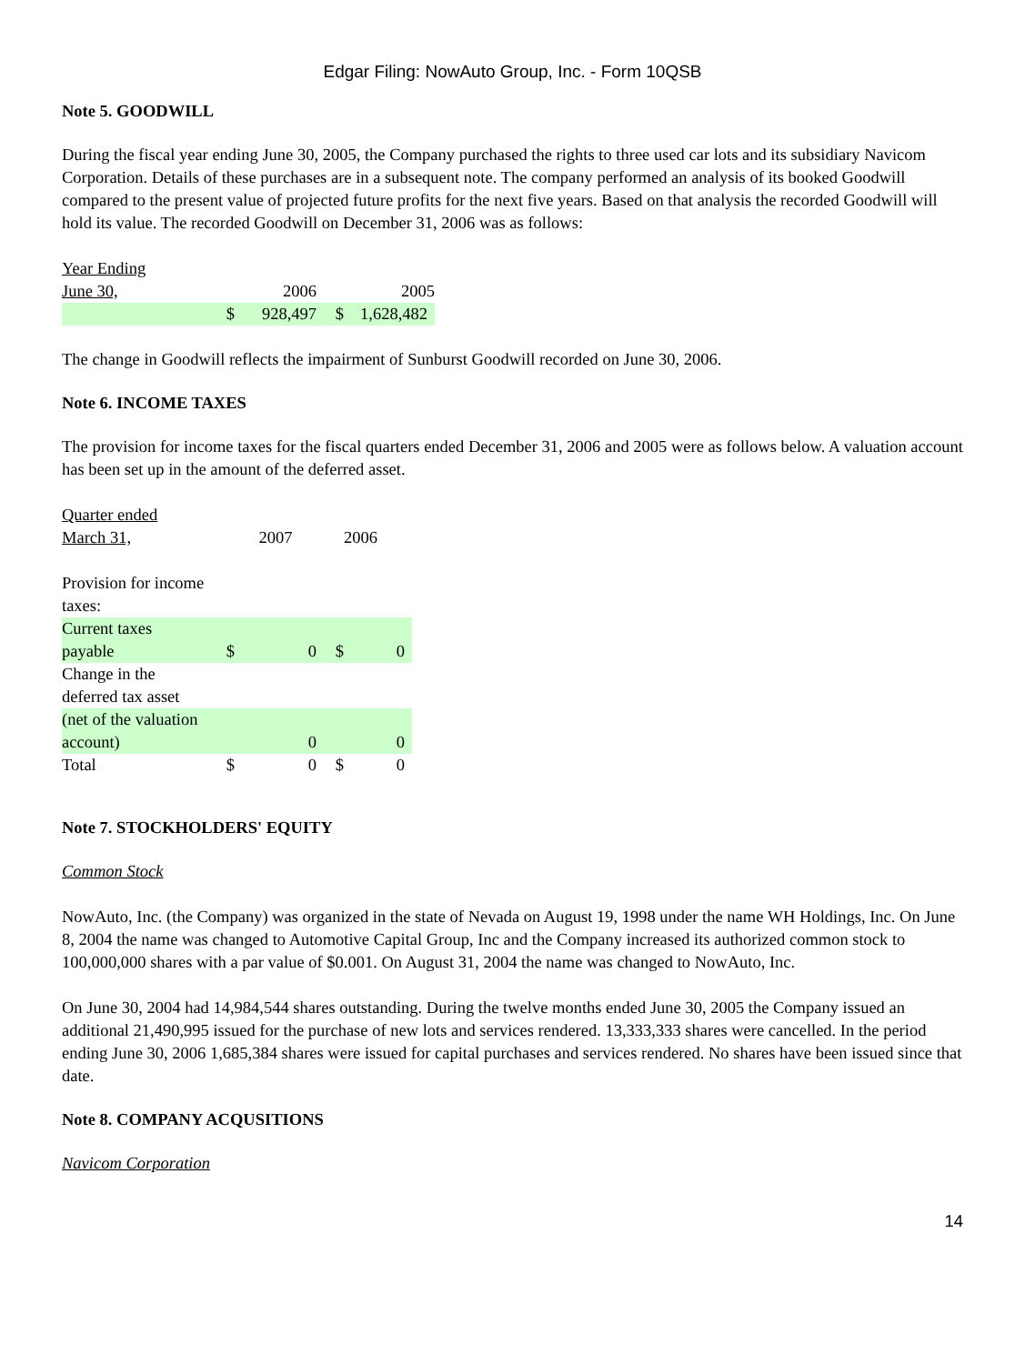Edgar Filing: NowAuto Group, Inc. - Form 10QSB
Note 5. GOODWILL
During the fiscal year ending June 30, 2005, the Company purchased the rights to three used car lots and its subsidiary Navicom Corporation. Details of these purchases are in a subsequent note. The company performed an analysis of its booked Goodwill compared to the present value of projected future profits for the next five years. Based on that analysis the recorded Goodwill will hold its value. The recorded Goodwill on December 31, 2006 was as follows:
| Year Ending | | | | |
| June 30, | | 2006 | | 2005 |
| | $ | 928,497 | $ | 1,628,482 |
The change in Goodwill reflects the impairment of Sunburst Goodwill recorded on June 30, 2006.
Note 6. INCOME TAXES
The provision for income taxes for the fiscal quarters ended December 31, 2006 and 2005 were as follows below. A valuation account has been set up in the amount of the deferred asset.
| Quarter ended | | | | |
| March 31, | | 2007 | | 2006 |
| Provision for income taxes: | | | | |
| Current taxes payable | $ | 0 | $ | 0 |
| Change in the deferred tax asset | | | | |
| (net of the valuation account) | | 0 | | 0 |
| Total | $ | 0 | $ | 0 |
Note 7. STOCKHOLDERS' EQUITY
Common Stock
NowAuto, Inc. (the Company) was organized in the state of Nevada on August 19, 1998 under the name WH Holdings, Inc. On June 8, 2004 the name was changed to Automotive Capital Group, Inc and the Company increased its authorized common stock to 100,000,000 shares with a par value of $0.001. On August 31, 2004 the name was changed to NowAuto, Inc.
On June 30, 2004 had 14,984,544 shares outstanding. During the twelve months ended June 30, 2005 the Company issued an additional 21,490,995 issued for the purchase of new lots and services rendered. 13,333,333 shares were cancelled. In the period ending June 30, 2006 1,685,384 shares were issued for capital purchases and services rendered. No shares have been issued since that date.
Note 8. COMPANY ACQUSITIONS
Navicom Corporation
14